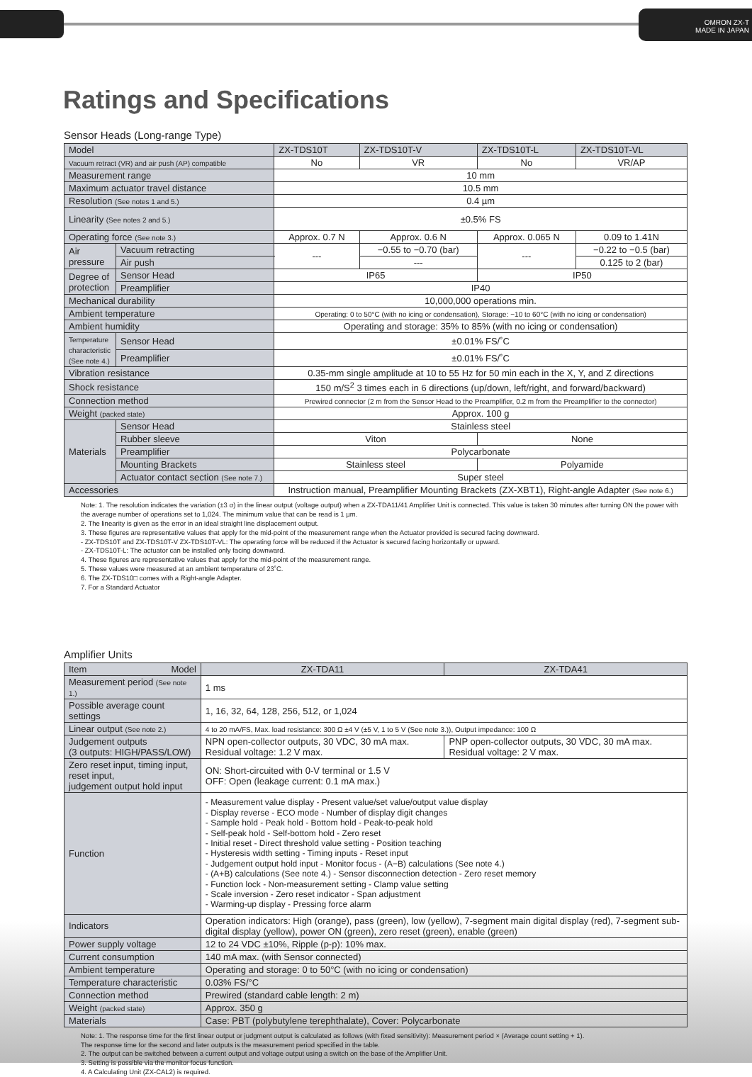OMRON ZX-T
MADE IN JAPAN
Ratings and Specifications
Sensor Heads (Long-range Type)
| Model | | ZX-TDS10T | ZX-TDS10T-V | ZX-TDS10T-L | ZX-TDS10T-VL |
| --- | --- | --- | --- | --- | --- |
| Vacuum retract (VR) and air push (AP) compatible | | No | VR | No | VR/AP |
| Measurement range | | 10 mm | | | |
| Maximum actuator travel distance | | 10.5 mm | | | |
| Resolution (See notes 1 and 5.) | | 0.4 µm | | | |
| Linearity (See notes 2 and 5.) | | ±0.5% FS | | | |
| Operating force (See note 3.) | | Approx. 0.7 N | Approx. 0.6 N | Approx. 0.065 N | 0.09 to 1.41N |
| Air pressure | Vacuum retracting | --- | −0.55 to −0.70 (bar) | --- | −0.22 to −0.5 (bar) |
| | Air push | | --- | | 0.125 to 2 (bar) |
| Degree of protection | Sensor Head | IP65 | | IP50 | |
| | Preamplifier | IP40 | | | |
| Mechanical durability | | 10,000,000 operations min. | | | |
| Ambient temperature | | Operating: 0 to 50°C (with no icing or condensation), Storage: −10 to 60°C (with no icing or condensation) | | | |
| Ambient humidity | | Operating and storage: 35% to 85% (with no icing or condensation) | | | |
| Temperature characteristic (See note 4.) | Sensor Head | ±0.01% FS/˚C | | | |
| | Preamplifier | ±0.01% FS/˚C | | | |
| Vibration resistance | | 0.35-mm single amplitude at 10 to 55 Hz for 50 min each in the X, Y, and Z directions | | | |
| Shock resistance | | 150 m/S<sup>2</sup> 3 times each in 6 directions (up/down, left/right, and forward/backward) | | | |
| Connection method | | Prewired connector (2 m from the Sensor Head to the Preamplifier, 0.2 m from the Preamplifier to the connector) | | | |
| Weight (packed state) | | Approx. 100 g | | | |
| Materials | Sensor Head | Stainless steel | | | |
| | Rubber sleeve | Viton | | None | |
| | Preamplifier | Polycarbonate | | | |
| | Mounting Brackets | Stainless steel | | Polyamide | |
| | Actuator contact section (See note 7.) | Super steel | | | |
| Accessories | | Instruction manual, Preamplifier Mounting Brackets (ZX-XBT1), Right-angle Adapter (See note 6.) | | | |
Note: 1. The resolution indicates the variation (±3 σ) in the linear output (voltage output) when a ZX-TDA11/41 Amplifier Unit is connected. This value is taken 30 minutes after turning ON the power with the average number of operations set to 1,024. The minimum value that can be read is 1 µm.
2. The linearity is given as the error in an ideal straight line displacement output.
3. These figures are representative values that apply for the mid-point of the measurement range when the Actuator provided is secured facing downward.
- ZX-TDS10T and ZX-TDS10T-V ZX-TDS10T-VL: The operating force will be reduced if the Actuator is secured facing horizontally or upward.
- ZX-TDS10T-L: The actuator can be installed only facing downward.
4. These figures are representative values that apply for the mid-point of the measurement range.
5. These values were measured at an ambient temperature of 23˚C.
6. The ZX-TDS10□ comes with a Right-angle Adapter.
7. For a Standard Actuator
Amplifier Units
| Item Model | ZX-TDA11 | ZX-TDA41 |
| --- | --- | --- |
| Measurement period (See note 1.) | 1 ms | |
| Possible average count settings | 1, 16, 32, 64, 128, 256, 512, or 1,024 | |
| Linear output (See note 2.) | 4 to 20 mA/FS, Max. load resistance: 300 Ω ±4 V (±5 V, 1 to 5 V (See note 3.)), Output impedance: 100 Ω | |
| Judgement outputs (3 outputs: HIGH/PASS/LOW) | NPN open-collector outputs, 30 VDC, 30 mA max. Residual voltage: 1.2 V max. | PNP open-collector outputs, 30 VDC, 30 mA max. Residual voltage: 2 V max. |
| Zero reset input, timing input, reset input, judgement output hold input | ON: Short-circuited with 0-V terminal or 1.5 V OFF: Open (leakage current: 0.1 mA max.) | |
| Function | - Measurement value display - Present value/set value/output value display - Display reverse - ECO mode - Number of display digit changes - Sample hold - Peak hold - Bottom hold - Peak-to-peak hold - Self-peak hold - Self-bottom hold - Zero reset - Initial reset - Direct threshold value setting - Position teaching - Hysteresis width setting - Timing inputs - Reset input - Judgement output hold input - Monitor focus - (A−B) calculations (See note 4.) - (A+B) calculations (See note 4.) - Sensor disconnection detection - Zero reset memory - Function lock - Non-measurement setting - Clamp value setting - Scale inversion - Zero reset indicator - Span adjustment - Warming-up display - Pressing force alarm | |
| Indicators | Operation indicators: High (orange), pass (green), low (yellow), 7-segment main digital display (red), 7-segment sub-digital display (yellow), power ON (green), zero reset (green), enable (green) | |
| Power supply voltage | 12 to 24 VDC ±10%, Ripple (p-p): 10% max. | |
| Current consumption | 140 mA max. (with Sensor connected) | |
| Ambient temperature | Operating and storage: 0 to 50°C (with no icing or condensation) | |
| Temperature characteristic | 0.03% FS/°C | |
| Connection method | Prewired (standard cable length: 2 m) | |
| Weight (packed state) | Approx. 350 g | |
| Materials | Case: PBT (polybutylene terephthalate), Cover: Polycarbonate | |
Note: 1. The response time for the first linear output or judgment output is calculated as follows (with fixed sensitivity): Measurement period × (Average count setting + 1).
The response time for the second and later outputs is the measurement period specified in the table.
2. The output can be switched between a current output and voltage output using a switch on the base of the Amplifier Unit.
3. Setting is possible via the monitor focus function.
4. A Calculating Unit (ZX-CAL2) is required.